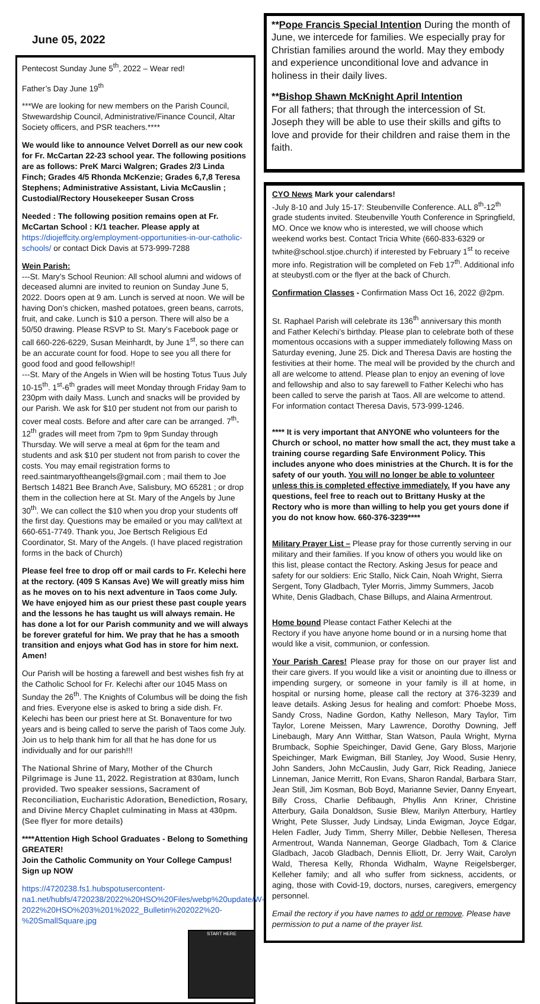June 05, 2022
Pentecost Sunday June 5<sup>th</sup>, 2022 – Wear red!
Father’s Day June 19<sup>th</sup>
***We are looking for new members on the Parish Council, Stwewardship Council, Administrative/Finance Council, Altar Society officers, and PSR teachers.****
We would like to announce Velvet Dorrell as our new cook for Fr. McCartan 22-23 school year. The following positions are as follows: PreK Marci Walgren; Grades 2/3 Linda Finch; Grades 4/5 Rhonda McKenzie; Grades 6,7,8 Teresa Stephens; Administrative Assistant, Livia McCauslin ; Custodial/Rectory Housekeeper Susan Cross
Needed : The following position remains open at Fr. McCartan School : K/1 teacher. Please apply at https://diojeffcity.org/employment-opportunities-in-our-catholic-schools/ or contact Dick Davis at 573-999-7288
Wein Parish:
---St. Mary’s School Reunion: All school alumni and widows of deceased alumni are invited to reunion on Sunday June 5, 2022. Doors open at 9 am. Lunch is served at noon. We will be having Don’s chicken, mashed potatoes, green beans, carrots, fruit, and cake. Lunch is $10 a person. There will also be a 50/50 drawing. Please RSVP to St. Mary’s Facebook page or call 660-226-6229, Susan Meinhardt, by June 1<sup>st</sup>, so there can be an accurate count for food. Hope to see you all there for good food and good fellowship!!
---St. Mary of the Angels in Wien will be hosting Totus Tuus July 10-15<sup>th</sup>. 1<sup>st</sup>-6<sup>th</sup> grades will meet Monday through Friday 9am to 230pm with daily Mass. Lunch and snacks will be provided by our Parish. We ask for $10 per student not from our parish to cover meal costs. Before and after care can be arranged. 7<sup>th</sup>-12<sup>th</sup> grades will meet from 7pm to 9pm Sunday through Thursday. We will serve a meal at 6pm for the team and students and ask $10 per student not from parish to cover the costs. You may email registration forms to reed.saintmaryoftheangels@gmail.com ; mail them to Joe Bertsch 14821 Bee Branch Ave, Salisbury, MO 65281 ; or drop them in the collection here at St. Mary of the Angels by June 30<sup>th</sup>. We can collect the $10 when you drop your students off the first day. Questions may be emailed or you may call/text at 660-651-7749. Thank you, Joe Bertsch Religious Ed Coordinator, St. Mary of the Angels. (I have placed registration forms in the back of Church)
Please feel free to drop off or mail cards to Fr. Kelechi here at the rectory. (409 S Kansas Ave) We will greatly miss him as he moves on to his next adventure in Taos come July. We have enjoyed him as our priest these past couple years and the lessons he has taught us will always remain. He has done a lot for our Parish community and we will always be forever grateful for him. We pray that he has a smooth transition and enjoys what God has in store for him next. Amen!
Our Parish will be hosting a farewell and best wishes fish fry at the Catholic School for Fr. Kelechi after our 1045 Mass on Sunday the 26<sup>th</sup>. The Knights of Columbus will be doing the fish and fries. Everyone else is asked to bring a side dish. Fr. Kelechi has been our priest here at St. Bonaventure for two years and is being called to serve the parish of Taos come July. Join us to help thank him for all that he has done for us individually and for our parish!!!
The National Shrine of Mary, Mother of the Church Pilgrimage is June 11, 2022. Registration at 830am, lunch provided. Two speaker sessions, Sacrament of Reconciliation, Eucharistic Adoration, Benediction, Rosary, and Divine Mercy Chaplet culminating in Mass at 430pm. (See flyer for more details)
****Attention High School Graduates - Belong to Something GREATER!
Join the Catholic Community on Your College Campus! Sign up NOW
https://4720238.fs1.hubspotusercontent-na1.net/hubfs/4720238/2022%20HSO%20Files/webp%20update/W-2022%20HSO%203%201%2022_Bulletin%202022%20-%20SmallSquare.jpg
START HERE
**Pope Francis Special Intention During the month of June, we intercede for families. We especially pray for Christian families around the world. May they embody and experience unconditional love and advance in holiness in their daily lives.
**Bishop Shawn McKnight April Intention
For all fathers; that through the intercession of St. Joseph they will be able to use their skills and gifts to love and provide for their children and raise them in the faith.
CYO News Mark your calendars!
-July 8-10 and July 15-17: Steubenville Conference. ALL 8<sup>th</sup>-12<sup>th</sup> grade students invited. Steubenville Youth Conference in Springfield, MO. Once we know who is interested, we will choose which weekend works best. Contact Tricia White (660-833-6329 or twhite@school.stjoe.church) if interested by February 1<sup>st</sup> to receive more info. Registration will be completed on Feb 17<sup>th</sup>. Additional info at steubystl.com or the flyer at the back of Church.
Confirmation Classes - Confirmation Mass Oct 16, 2022 @2pm.
St. Raphael Parish will celebrate its 136<sup>th</sup> anniversary this month and Father Kelechi’s birthday. Please plan to celebrate both of these momentous occasions with a supper immediately following Mass on Saturday evening, June 25. Dick and Theresa Davis are hosting the festivities at their home. The meal will be provided by the church and all are welcome to attend. Please plan to enjoy an evening of love and fellowship and also to say farewell to Father Kelechi who has been called to serve the parish at Taos. All are welcome to attend. For information contact Theresa Davis, 573-999-1246.
**** It is very important that ANYONE who volunteers for the Church or school, no matter how small the act, they must take a training course regarding Safe Environment Policy. This includes anyone who does ministries at the Church. It is for the safety of our youth. You will no longer be able to volunteer unless this is completed effective immediately. If you have any questions, feel free to reach out to Brittany Husky at the Rectory who is more than willing to help you get yours done if you do not know how. 660-376-3239****
Military Prayer List – Please pray for those currently serving in our military and their families. If you know of others you would like on this list, please contact the Rectory. Asking Jesus for peace and safety for our soldiers: Eric Stallo, Nick Cain, Noah Wright, Sierra Sergent, Tony Gladbach, Tyler Morris, Jimmy Summers, Jacob White, Denis Gladbach, Chase Billups, and Alaina Armentrout.
Home bound Please contact Father Kelechi at the
Rectory if you have anyone home bound or in a nursing home that would like a visit, communion, or confession.
Your Parish Cares! Please pray for those on our prayer list and their care givers. If you would like a visit or anointing due to illness or impending surgery, or someone in your family is ill at home, in hospital or nursing home, please call the rectory at 376-3239 and leave details. Asking Jesus for healing and comfort: Phoebe Moss, Sandy Cross, Nadine Gordon, Kathy Nelleson, Mary Taylor, Tim Taylor, Lorene Meissen, Mary Lawrence, Dorothy Downing, Jeff Linebaugh, Mary Ann Witthar, Stan Watson, Paula Wright, Myrna Brumback, Sophie Speichinger, David Gene, Gary Bloss, Marjorie Speichinger, Mark Ewigman, Bill Stanley, Joy Wood, Susie Henry, John Sanders, John McCauslin, Judy Garr, Rick Reading, Janiece Linneman, Janice Merritt, Ron Evans, Sharon Randal, Barbara Starr, Jean Still, Jim Kosman, Bob Boyd, Marianne Sevier, Danny Enyeart, Billy Cross, Charlie Defibaugh, Phyllis Ann Kriner, Christine Atterbury, Gaila Donaldson, Susie Blew, Marilyn Atterbury, Hartley Wright, Pete Slusser, Judy Lindsay, Linda Ewigman, Joyce Edgar, Helen Fadler, Judy Timm, Sherry Miller, Debbie Nellesen, Theresa Armentrout, Wanda Nanneman, George Gladbach, Tom & Clarice Gladbach, Jacob Gladbach, Dennis Elliott, Dr. Jerry Wait, Carolyn Wald, Theresa Kelly, Rhonda Widhalm, Wayne Reigelsberger, Kelleher family; and all who suffer from sickness, accidents, or aging, those with Covid-19, doctors, nurses, caregivers, emergency personnel.
Email the rectory if you have names to add or remove. Please have permission to put a name of the prayer list.